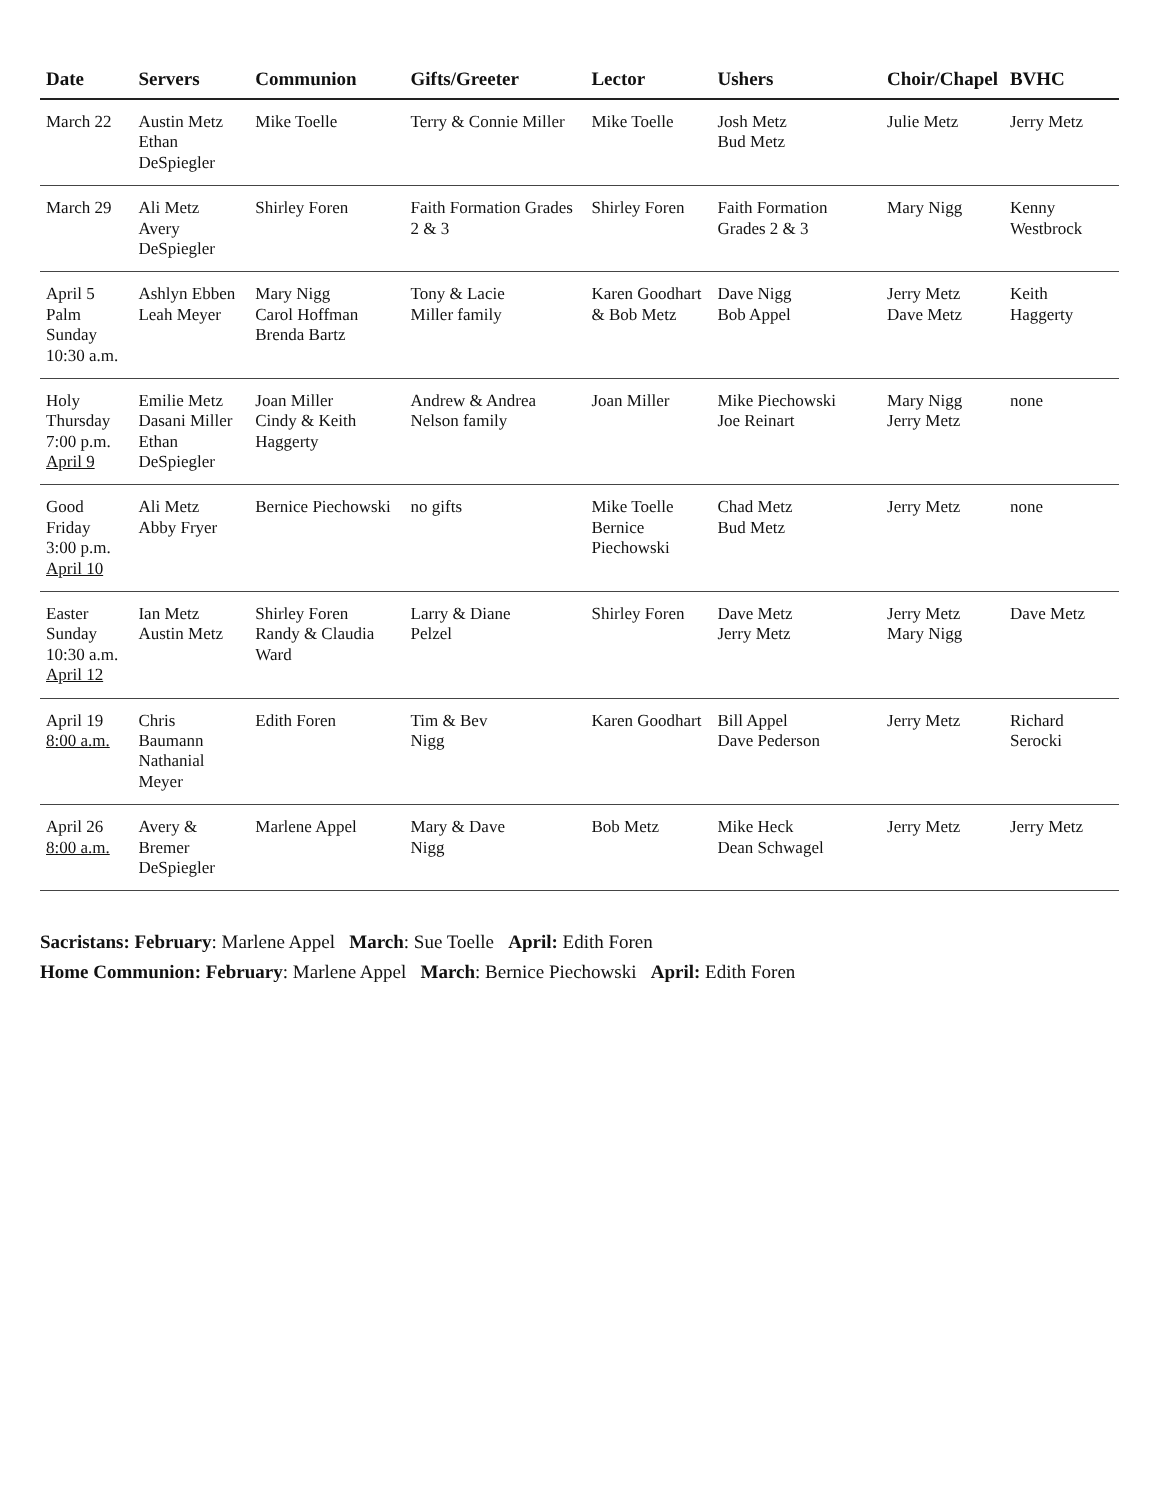| Date | Servers | Communion | Gifts/Greeter | Lector | Ushers | Choir/Chapel | BVHC |
| --- | --- | --- | --- | --- | --- | --- | --- |
| March 22 | Austin Metz Ethan DeSpiegler | Mike Toelle | Terry & Connie Miller | Mike Toelle | Josh Metz Bud Metz | Julie Metz | Jerry Metz |
| March 29 | Ali Metz Avery DeSpiegler | Shirley Foren | Faith Formation Grades 2 & 3 | Shirley Foren | Faith Formation Grades 2 & 3 | Mary Nigg | Kenny Westbrock |
| April 5 Palm Sunday 10:30 a.m. | Ashlyn Ebben Leah Meyer | Mary Nigg Carol Hoffman Brenda Bartz | Tony & Lacie Miller family | Karen Goodhart & Bob Metz | Dave Nigg Bob Appel | Jerry Metz Dave Metz | Keith Haggerty |
| Holy Thursday 7:00 p.m. April 9 | Emilie Metz Dasani Miller Ethan DeSpiegler | Joan Miller Cindy & Keith Haggerty | Andrew & Andrea Nelson family | Joan Miller | Mike Piechowski Joe Reinart | Mary Nigg Jerry Metz | none |
| Good Friday 3:00 p.m. April 10 | Ali Metz Abby Fryer | Bernice Piechowski | no gifts | Mike Toelle Bernice Piechowski | Chad Metz Bud Metz | Jerry Metz | none |
| Easter Sunday 10:30 a.m. April 12 | Ian Metz Austin Metz | Shirley Foren Randy & Claudia Ward | Larry & Diane Pelzel | Shirley Foren | Dave Metz Jerry Metz | Jerry Metz Mary Nigg | Dave Metz |
| April 19 8:00 a.m. | Chris Baumann Nathanial Meyer | Edith Foren | Tim & Bev Nigg | Karen Goodhart | Bill Appel Dave Pederson | Jerry Metz | Richard Serocki |
| April 26 8:00 a.m. | Avery & Bremer DeSpiegler | Marlene Appel | Mary & Dave Nigg | Bob Metz | Mike Heck Dean Schwagel | Jerry Metz | Jerry Metz |
Sacristans: February: Marlene Appel March: Sue Toelle April: Edith Foren
Home Communion: February: Marlene Appel March: Bernice Piechowski April: Edith Foren